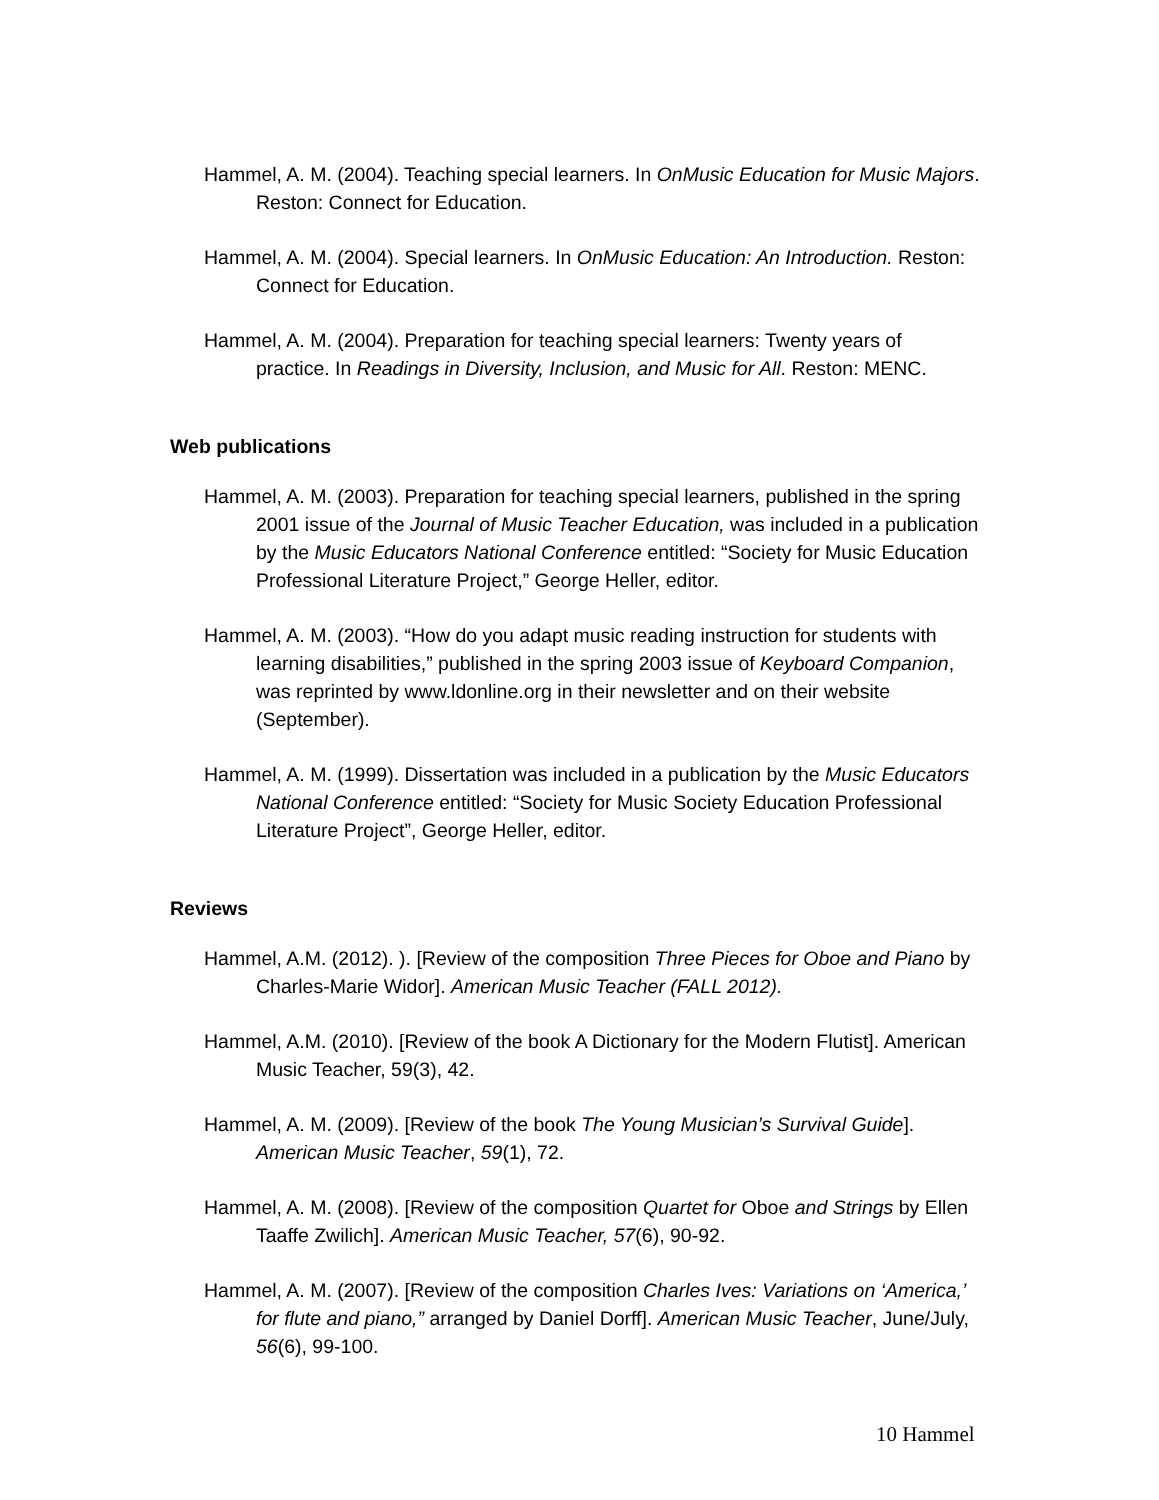Hammel, A. M. (2004). Teaching special learners. In OnMusic Education for Music Majors. Reston: Connect for Education.
Hammel, A. M. (2004). Special learners. In OnMusic Education: An Introduction. Reston: Connect for Education.
Hammel, A. M. (2004). Preparation for teaching special learners: Twenty years of practice. In Readings in Diversity, Inclusion, and Music for All. Reston: MENC.
Web publications
Hammel, A. M. (2003). Preparation for teaching special learners, published in the spring 2001 issue of the Journal of Music Teacher Education, was included in a publication by the Music Educators National Conference entitled: “Society for Music Education Professional Literature Project,” George Heller, editor.
Hammel, A. M. (2003). “How do you adapt music reading instruction for students with learning disabilities,” published in the spring 2003 issue of Keyboard Companion, was reprinted by www.ldonline.org in their newsletter and on their website (September).
Hammel, A. M. (1999). Dissertation was included in a publication by the Music Educators National Conference entitled: “Society for Music Society Education Professional Literature Project”, George Heller, editor.
Reviews
Hammel, A.M. (2012). ). [Review of the composition Three Pieces for Oboe and Piano by Charles-Marie Widor]. American Music Teacher (FALL 2012).
Hammel, A.M. (2010). [Review of the book A Dictionary for the Modern Flutist]. American Music Teacher, 59(3), 42.
Hammel, A. M. (2009). [Review of the book The Young Musician’s Survival Guide]. American Music Teacher, 59(1), 72.
Hammel, A. M. (2008). [Review of the composition Quartet for Oboe and Strings by Ellen Taaffe Zwilich]. American Music Teacher, 57(6), 90-92.
Hammel, A. M. (2007). [Review of the composition Charles Ives: Variations on ‘America,’ for flute and piano,” arranged by Daniel Dorff]. American Music Teacher, June/July, 56(6), 99-100.
10 Hammel